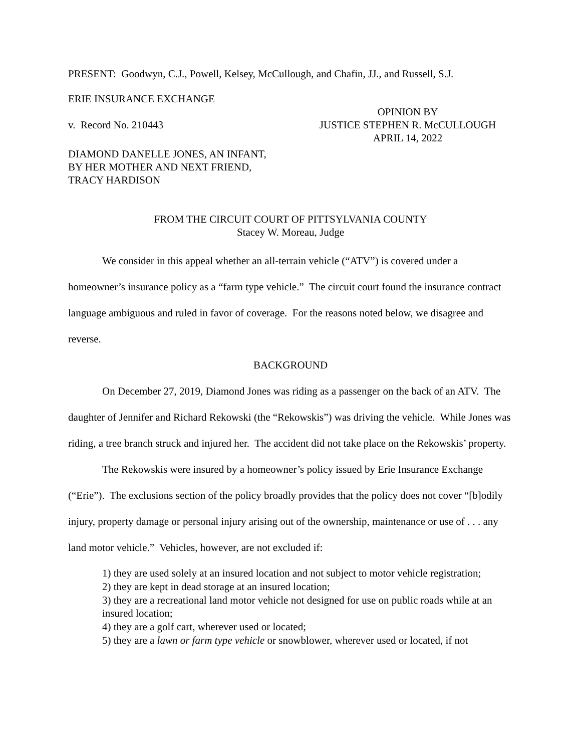PRESENT: Goodwyn, C.J., Powell, Kelsey, McCullough, and Chafin, JJ., and Russell, S.J.
ERIE INSURANCE EXCHANGE
v. Record No. 210443
OPINION BY
JUSTICE STEPHEN R. McCULLOUGH
APRIL 14, 2022
DIAMOND DANELLE JONES, AN INFANT,
BY HER MOTHER AND NEXT FRIEND,
TRACY HARDISON
FROM THE CIRCUIT COURT OF PITTSYLVANIA COUNTY
Stacey W. Moreau, Judge
We consider in this appeal whether an all-terrain vehicle (“ATV”) is covered under a homeowner’s insurance policy as a “farm type vehicle.” The circuit court found the insurance contract language ambiguous and ruled in favor of coverage. For the reasons noted below, we disagree and reverse.
BACKGROUND
On December 27, 2019, Diamond Jones was riding as a passenger on the back of an ATV. The daughter of Jennifer and Richard Rekowski (the “Rekowskis”) was driving the vehicle. While Jones was riding, a tree branch struck and injured her. The accident did not take place on the Rekowskis’ property.
The Rekowskis were insured by a homeowner’s policy issued by Erie Insurance Exchange (“Erie”). The exclusions section of the policy broadly provides that the policy does not cover “[b]odily injury, property damage or personal injury arising out of the ownership, maintenance or use of . . . any land motor vehicle.” Vehicles, however, are not excluded if:
1) they are used solely at an insured location and not subject to motor vehicle registration;
2) they are kept in dead storage at an insured location;
3) they are a recreational land motor vehicle not designed for use on public roads while at an insured location;
4) they are a golf cart, wherever used or located;
5) they are a lawn or farm type vehicle or snowblower, wherever used or located, if not